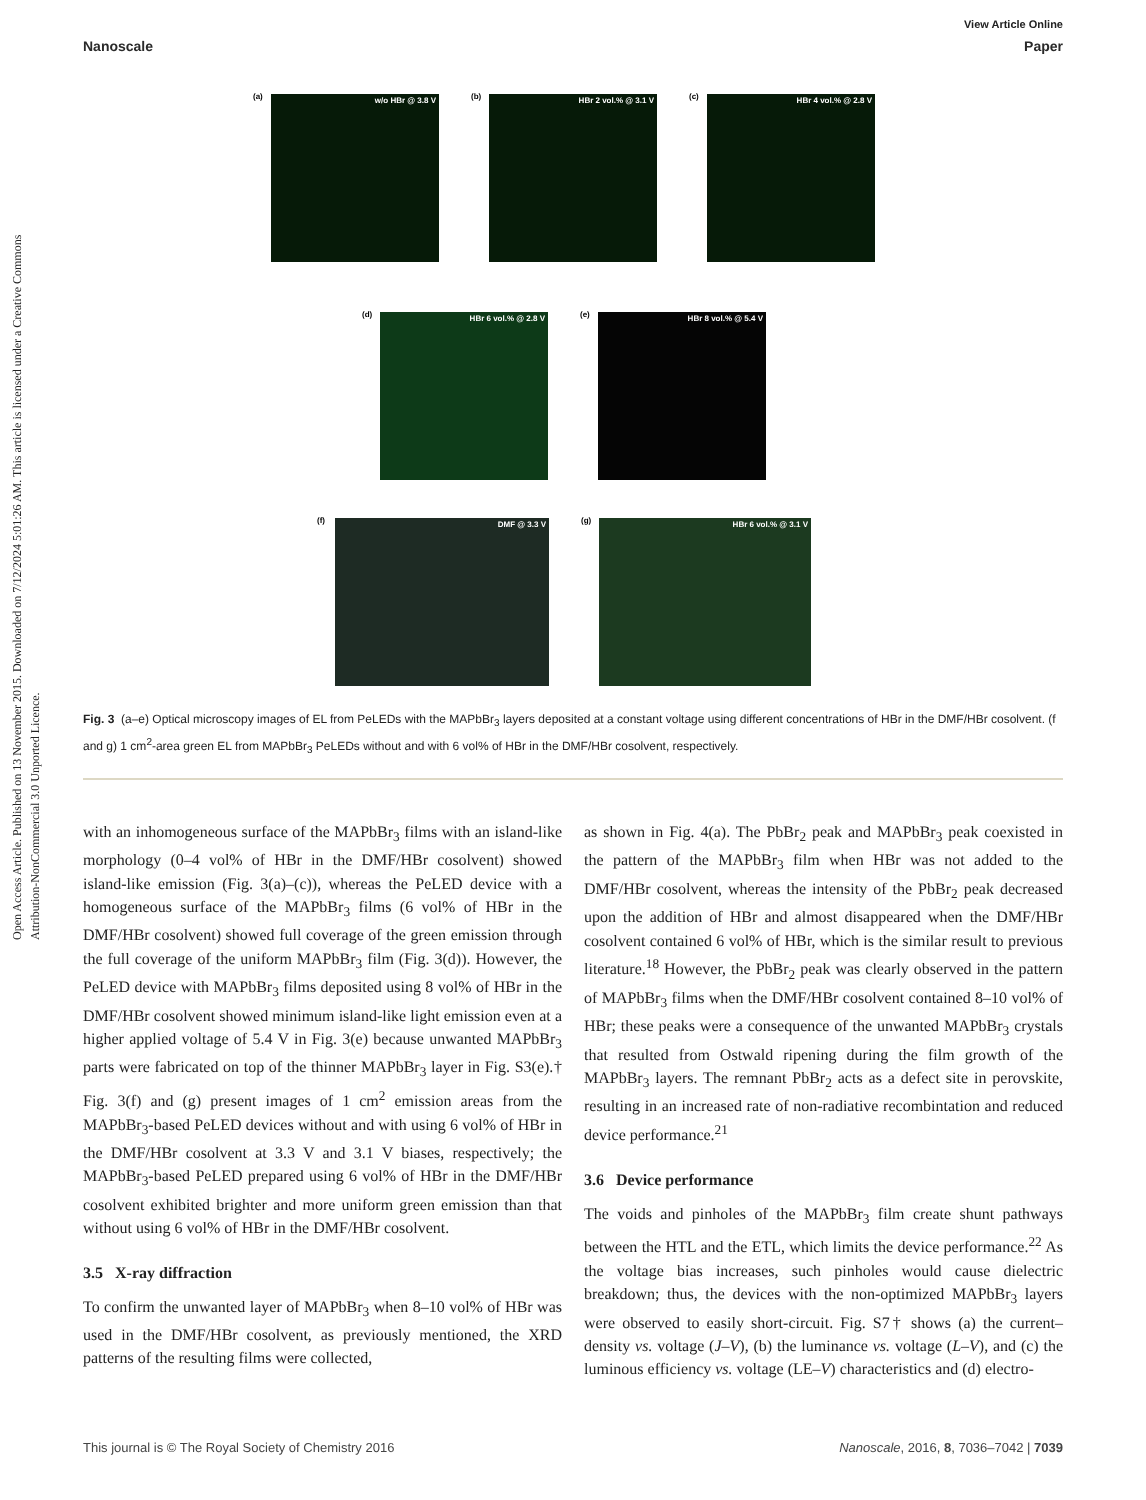Open Access Article. Published on 13 November 2015. Downloaded on 7/12/2024 5:01:26 AM. This article is licensed under a Creative Commons Attribution-NonCommercial 3.0 Unported Licence.
View Article Online
Nanoscale Paper
(a) w/o HBr @ 3.8 V
(b) HBr 2 vol.% @ 3.1 V
(c) HBr 4 vol.% @ 2.8 V
(d) HBr 6 vol.% @ 2.8 V
(e) HBr 8 vol.% @ 5.4 V
(f) DMF @ 3.3 V
(g) HBr 6 vol.% @ 3.1 V
Fig. 3 (a–e) Optical microscopy images of EL from PeLEDs with the MAPbBr<sub>3</sub> layers deposited at a constant voltage using different concentrations of HBr in the DMF/HBr cosolvent. (f and g) 1 cm<sup>2</sup>-area green EL from MAPbBr<sub>3</sub> PeLEDs without and with 6 vol% of HBr in the DMF/HBr cosolvent, respectively.
with an inhomogeneous surface of the MAPbBr<sub>3</sub> films with an island-like morphology (0–4 vol% of HBr in the DMF/HBr cosolvent) showed island-like emission (Fig. 3(a)–(c)), whereas the PeLED device with a homogeneous surface of the MAPbBr<sub>3</sub> films (6 vol% of HBr in the DMF/HBr cosolvent) showed full coverage of the green emission through the full coverage of the uniform MAPbBr<sub>3</sub> film (Fig. 3(d)). However, the PeLED device with MAPbBr<sub>3</sub> films deposited using 8 vol% of HBr in the DMF/HBr cosolvent showed minimum island-like light emission even at a higher applied voltage of 5.4 V in Fig. 3(e) because unwanted MAPbBr<sub>3</sub> parts were fabricated on top of the thinner MAPbBr<sub>3</sub> layer in Fig. S3(e).† Fig. 3(f) and (g) present images of 1 cm<sup>2</sup> emission areas from the MAPbBr<sub>3</sub>-based PeLED devices without and with using 6 vol% of HBr in the DMF/HBr cosolvent at 3.3 V and 3.1 V biases, respectively; the MAPbBr<sub>3</sub>-based PeLED prepared using 6 vol% of HBr in the DMF/HBr cosolvent exhibited brighter and more uniform green emission than that without using 6 vol% of HBr in the DMF/HBr cosolvent.
3.5 X-ray diffraction
To confirm the unwanted layer of MAPbBr<sub>3</sub> when 8–10 vol% of HBr was used in the DMF/HBr cosolvent, as previously mentioned, the XRD patterns of the resulting films were collected,
as shown in Fig. 4(a). The PbBr<sub>2</sub> peak and MAPbBr<sub>3</sub> peak coexisted in the pattern of the MAPbBr<sub>3</sub> film when HBr was not added to the DMF/HBr cosolvent, whereas the intensity of the PbBr<sub>2</sub> peak decreased upon the addition of HBr and almost disappeared when the DMF/HBr cosolvent contained 6 vol% of HBr, which is the similar result to previous literature.<sup>18</sup> However, the PbBr<sub>2</sub> peak was clearly observed in the pattern of MAPbBr<sub>3</sub> films when the DMF/HBr cosolvent contained 8–10 vol% of HBr; these peaks were a consequence of the unwanted MAPbBr<sub>3</sub> crystals that resulted from Ostwald ripening during the film growth of the MAPbBr<sub>3</sub> layers. The remnant PbBr<sub>2</sub> acts as a defect site in perovskite, resulting in an increased rate of non-radiative recombintation and reduced device performance.<sup>21</sup>
3.6 Device performance
The voids and pinholes of the MAPbBr<sub>3</sub> film create shunt pathways between the HTL and the ETL, which limits the device performance.<sup>22</sup> As the voltage bias increases, such pinholes would cause dielectric breakdown; thus, the devices with the non-optimized MAPbBr<sub>3</sub> layers were observed to easily short-circuit. Fig. S7† shows (a) the current–density vs. voltage (J–V), (b) the luminance vs. voltage (L–V), and (c) the luminous efficiency vs. voltage (LE–V) characteristics and (d) electro-
This journal is © The Royal Society of Chemistry 2016 Nanoscale, 2016, 8, 7036–7042 | 7039